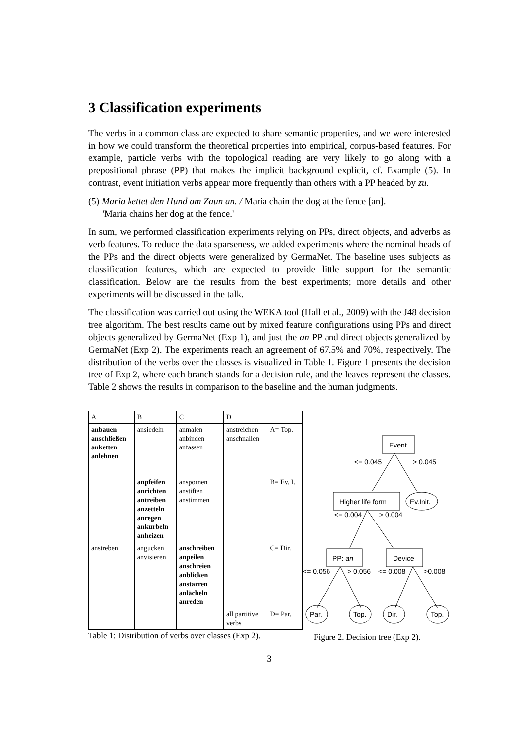3 Classification experiments
The verbs in a common class are expected to share semantic properties, and we were interested in how we could transform the theoretical properties into empirical, corpus-based features. For example, particle verbs with the topological reading are very likely to go along with a prepositional phrase (PP) that makes the implicit background explicit, cf. Example (5). In contrast, event initiation verbs appear more frequently than others with a PP headed by zu.
(5) Maria kettet den Hund am Zaun an. / Maria chain the dog at the fence [an].
'Maria chains her dog at the fence.'
In sum, we performed classification experiments relying on PPs, direct objects, and adverbs as verb features. To reduce the data sparseness, we added experiments where the nominal heads of the PPs and the direct objects were generalized by GermaNet. The baseline uses subjects as classification features, which are expected to provide little support for the semantic classification. Below are the results from the best experiments; more details and other experiments will be discussed in the talk.
The classification was carried out using the WEKA tool (Hall et al., 2009) with the J48 decision tree algorithm. The best results came out by mixed feature configurations using PPs and direct objects generalized by GermaNet (Exp 1), and just the an PP and direct objects generalized by GermaNet (Exp 2). The experiments reach an agreement of 67.5% and 70%, respectively. The distribution of the verbs over the classes is visualized in Table 1. Figure 1 presents the decision tree of Exp 2, where each branch stands for a decision rule, and the leaves represent the classes. Table 2 shows the results in comparison to the baseline and the human judgments.
| A | B | C | D | |
| --- | --- | --- | --- | --- |
| anbauen anschließen anketten anlehnen | ansiedeln | anmalen anbinden anfassen | anstreichen anschnallen | A= Top. |
| | anpfeifen anrichten antreiben anzetteln anregen ankurbeln anheizen | anspornen anstiften anstimmen | | B= Ev. I. |
| anstreben | angucken anvisieren | anschreiben anpeilen anschreien anblicken anstarren anlächeln anreden | | C= Dir. |
| | | | all partitive verbs | D= Par. |
Table 1: Distribution of verbs over classes (Exp 2).
Event
<= 0.045
> 0.045
Higher life form
Ev.Init.
<= 0.004
> 0.004
PP: an
Device
<= 0.056
> 0.056
<= 0.008
>0.008
Par.
Top.
Dir.
Top.
Figure 2. Decision tree (Exp 2).
3